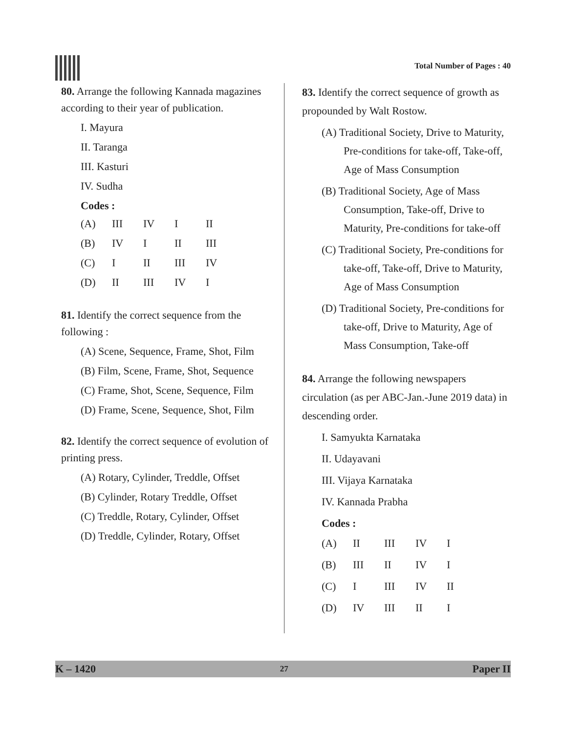Total Number of Pages : 40
80. Arrange the following Kannada magazines according to their year of publication.
I. Mayura
II. Taranga
III. Kasturi
IV. Sudha
Codes :
| (A) | III | IV | I | II |
| (B) | IV | I | II | III |
| (C) | I | II | III | IV |
| (D) | II | III | IV | I |
81. Identify the correct sequence from the following :
(A) Scene, Sequence, Frame, Shot, Film
(B) Film, Scene, Frame, Shot, Sequence
(C) Frame, Shot, Scene, Sequence, Film
(D) Frame, Scene, Sequence, Shot, Film
82. Identify the correct sequence of evolution of printing press.
(A) Rotary, Cylinder, Treddle, Offset
(B) Cylinder, Rotary Treddle, Offset
(C) Treddle, Rotary, Cylinder, Offset
(D) Treddle, Cylinder, Rotary, Offset
83. Identify the correct sequence of growth as propounded by Walt Rostow.
(A) Traditional Society, Drive to Maturity, Pre-conditions for take-off, Take-off, Age of Mass Consumption
(B) Traditional Society, Age of Mass Consumption, Take-off, Drive to Maturity, Pre-conditions for take-off
(C) Traditional Society, Pre-conditions for take-off, Take-off, Drive to Maturity, Age of Mass Consumption
(D) Traditional Society, Pre-conditions for take-off, Drive to Maturity, Age of Mass Consumption, Take-off
84. Arrange the following newspapers circulation (as per ABC-Jan.-June 2019 data) in descending order.
I. Samyukta Karnataka
II. Udayavani
III. Vijaya Karnataka
IV. Kannada Prabha
Codes :
| (A) | II | III | IV | I |
| (B) | III | II | IV | I |
| (C) | I | III | IV | II |
| (D) | IV | III | II | I |
K – 1420 27 Paper II